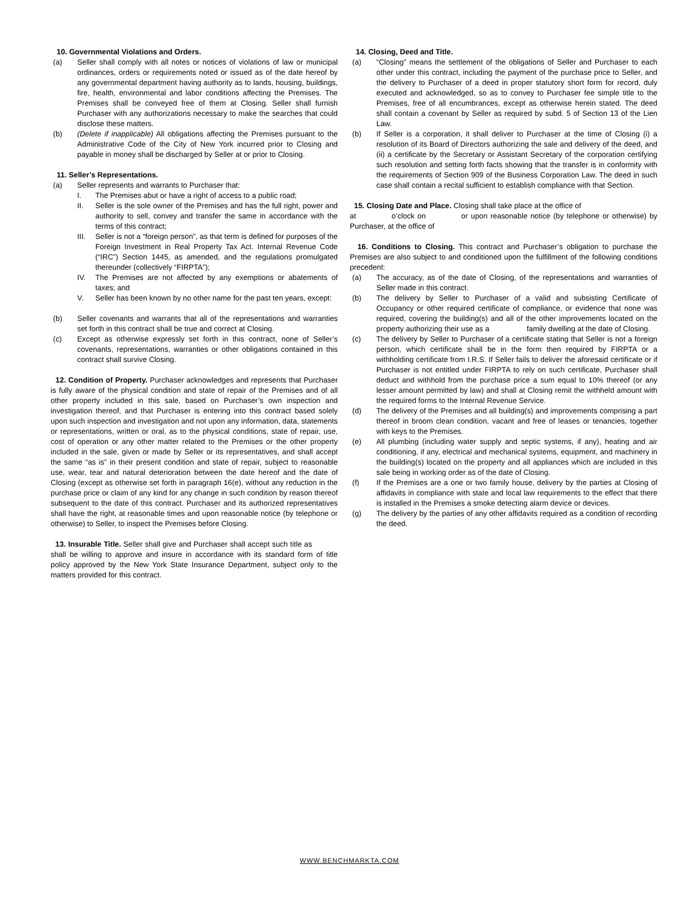10. Governmental Violations and Orders.
(a) Seller shall comply with all notes or notices of violations of law or municipal ordinances, orders or requirements noted or issued as of the date hereof by any governmental department having authority as to lands, housing, buildings, fire, health, environmental and labor conditions affecting the Premises. The Premises shall be conveyed free of them at Closing. Seller shall furnish Purchaser with any authorizations necessary to make the searches that could disclose these matters.
(b) (Delete if inapplicable) All obligations affecting the Premises pursuant to the Administrative Code of the City of New York incurred prior to Closing and payable in money shall be discharged by Seller at or prior to Closing.
11. Seller’s Representations.
(a) Seller represents and warrants to Purchaser that:
I. The Premises abut or have a right of access to a public road;
II. Seller is the sole owner of the Premises and has the full right, power and authority to sell, convey and transfer the same in accordance with the terms of this contract;
III. Seller is not a “foreign person”, as that term is defined for purposes of the Foreign Investment in Real Property Tax Act. Internal Revenue Code (“IRC”) Section 1445, as amended, and the regulations promulgated thereunder (collectively “FIRPTA”);
IV. The Premises are not affected by any exemptions or abatements of taxes; and
V. Seller has been known by no other name for the past ten years, except:
(b) Seller covenants and warrants that all of the representations and warranties set forth in this contract shall be true and correct at Closing.
(c) Except as otherwise expressly set forth in this contract, none of Seller’s covenants, representations, warranties or other obligations contained in this contract shall survive Closing.
12. Condition of Property. Purchaser acknowledges and represents that Purchaser is fully aware of the physical condition and state of repair of the Premises and of all other property included in this sale, based on Purchaser’s own inspection and investigation thereof, and that Purchaser is entering into this contract based solely upon such inspection and investigation and not upon any information, data, statements or representations, written or oral, as to the physical conditions, state of repair, use, cost of operation or any other matter related to the Premises or the other property included in the sale, given or made by Seller or its representatives, and shall accept the same “as is” in their present condition and state of repair, subject to reasonable use, wear, tear and natural deterioration between the date hereof and the date of Closing (except as otherwise set forth in paragraph 16(e), without any reduction in the purchase price or claim of any kind for any change in such condition by reason thereof subsequent to the date of this contract. Purchaser and its authorized representatives shall have the right, at reasonable times and upon reasonable notice (by telephone or otherwise) to Seller, to inspect the Premises before Closing.
13. Insurable Title. Seller shall give and Purchaser shall accept such title as shall be willing to approve and insure in accordance with its standard form of title policy approved by the New York State Insurance Department, subject only to the matters provided for this contract.
14. Closing, Deed and Title.
(a) “Closing” means the settlement of the obligations of Seller and Purchaser to each other under this contract, including the payment of the purchase price to Seller, and the delivery to Purchaser of a deed in proper statutory short form for record, duly executed and acknowledged, so as to convey to Purchaser fee simple title to the Premises, free of all encumbrances, except as otherwise herein stated. The deed shall contain a covenant by Seller as required by subd. 5 of Section 13 of the Lien Law.
(b) If Seller is a corporation, it shall deliver to Purchaser at the time of Closing (i) a resolution of its Board of Directors authorizing the sale and delivery of the deed, and (ii) a certificate by the Secretary or Assistant Secretary of the corporation certifying such resolution and setting forth facts showing that the transfer is in conformity with the requirements of Section 909 of the Business Corporation Law. The deed in such case shall contain a recital sufficient to establish compliance with that Section.
15. Closing Date and Place. Closing shall take place at the office of at o’clock on or upon reasonable notice (by telephone or otherwise) by Purchaser, at the office of
16. Conditions to Closing. This contract and Purchaser’s obligation to purchase the Premises are also subject to and conditioned upon the fulfillment of the following conditions precedent:
(a) The accuracy, as of the date of Closing, of the representations and warranties of Seller made in this contract.
(b) The delivery by Seller to Purchaser of a valid and subsisting Certificate of Occupancy or other required certificate of compliance, or evidence that none was required, covering the building(s) and all of the other improvements located on the property authorizing their use as a family dwelling at the date of Closing.
(c) The delivery by Seller to Purchaser of a certificate stating that Seller is not a foreign person, which certificate shall be in the form then required by FIRPTA or a withholding certificate from I.R.S. If Seller fails to deliver the aforesaid certificate or if Purchaser is not entitled under FIRPTA to rely on such certificate, Purchaser shall deduct and withhold from the purchase price a sum equal to 10% thereof (or any lesser amount permitted by law) and shall at Closing remit the withheld amount with the required forms to the Internal Revenue Service.
(d) The delivery of the Premises and all building(s) and improvements comprising a part thereof in broom clean condition, vacant and free of leases or tenancies, together with keys to the Premises.
(e) All plumbing (including water supply and septic systems, if any), heating and air conditioning, if any, electrical and mechanical systems, equipment, and machinery in the building(s) located on the property and all appliances which are included in this sale being in working order as of the date of Closing.
(f) If the Premises are a one or two family house, delivery by the parties at Closing of affidavits in compliance with state and local law requirements to the effect that there is installed in the Premises a smoke detecting alarm device or devices.
(g) The delivery by the parties of any other affidavits required as a condition of recording the deed.
WWW.BENCHMARKTA.COM